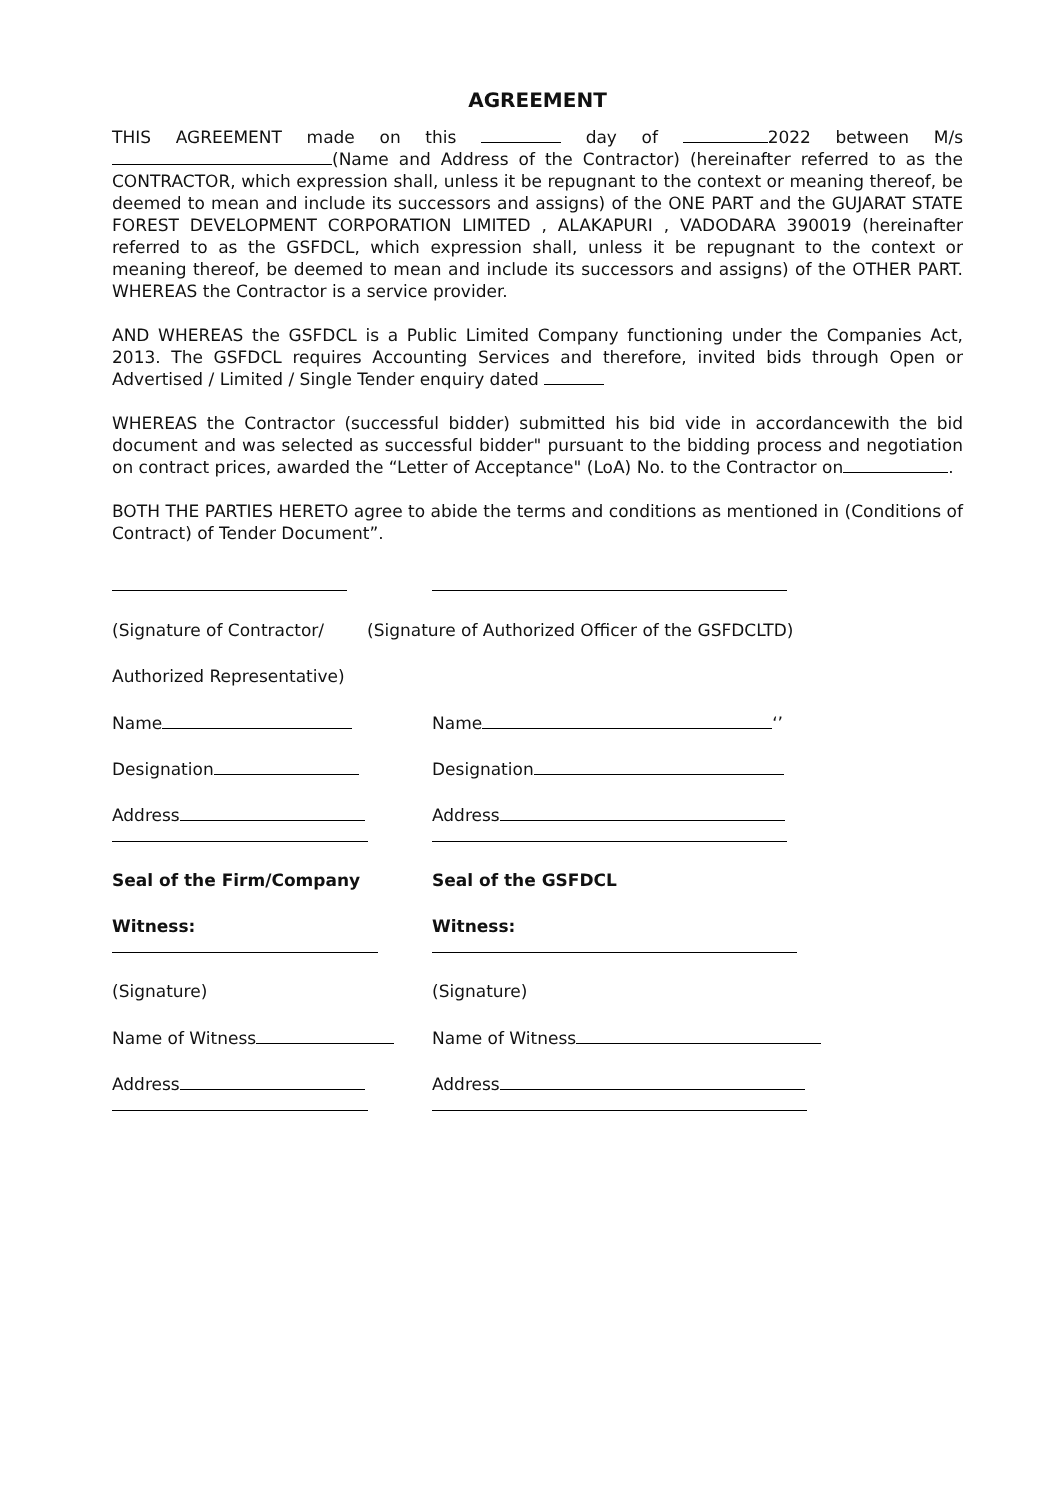AGREEMENT
THIS AGREEMENT made on this day of 2022 between M/s (Name and Address of the Contractor) (hereinafter referred to as the CONTRACTOR, which expression shall, unless it be repugnant to the context or meaning thereof, be deemed to mean and include its successors and assigns) of the ONE PART and the GUJARAT STATE FOREST DEVELOPMENT CORPORATION LIMITED , ALAKAPURI , VADODARA 390019 (hereinafter referred to as the GSFDCL, which expression shall, unless it be repugnant to the context or meaning thereof, be deemed to mean and include its successors and assigns) of the OTHER PART. WHEREAS the Contractor is a service provider.
AND WHEREAS the GSFDCL is a Public Limited Company functioning under the Companies Act, 2013. The GSFDCL requires Accounting Services and therefore, invited bids through Open or Advertised / Limited / Single Tender enquiry dated
WHEREAS the Contractor (successful bidder) submitted his bid vide in accordancewith the bid document and was selected as successful bidder" pursuant to the bidding process and negotiation on contract prices, awarded the “Letter of Acceptance" (LoA) No. to the Contractor on .
BOTH THE PARTIES HERETO agree to abide the terms and conditions as mentioned in (Conditions of Contract) of Tender Document”.
(Signature of Contractor/ (Signature of Authorized Officer of the GSFDCLTD)
Authorized Representative)
Name Name ‘’
Designation Designation
Address
Address
Seal of the Firm/Company Seal of the GSFDCL
Witness:
Witness:
(Signature) (Signature)
Name of Witness Name of Witness
Address
Address